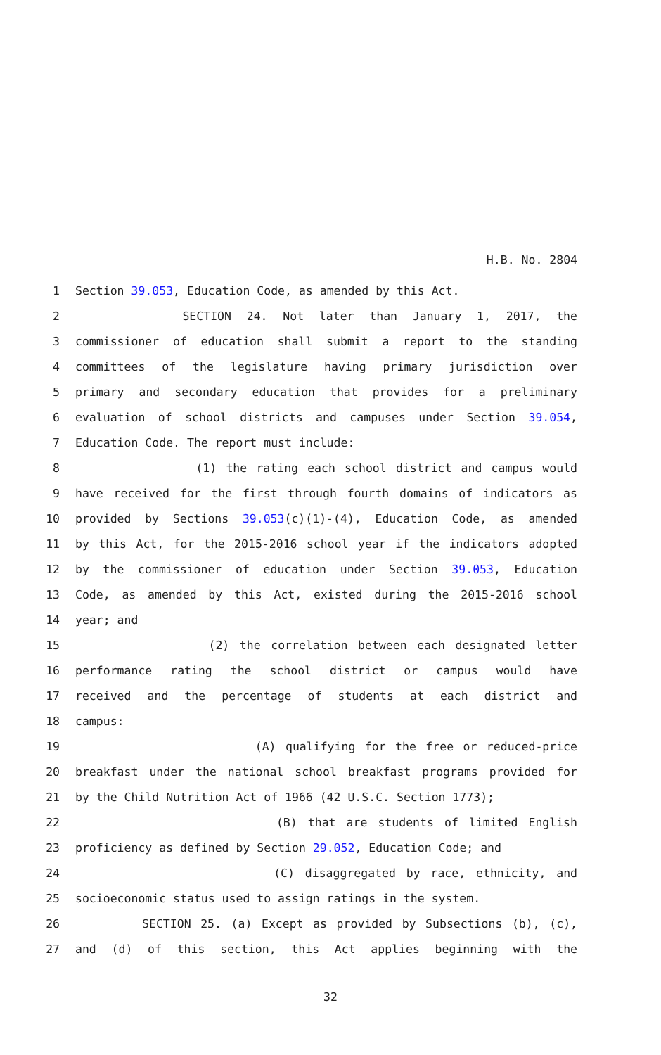H.B. No. 2804
1 Section 39.053, Education Code, as amended by this Act.
2 SECTION 24. Not later than January 1, 2017, the
3 commissioner of education shall submit a report to the standing
4 committees of the legislature having primary jurisdiction over
5 primary and secondary education that provides for a preliminary
6 evaluation of school districts and campuses under Section 39.054,
7 Education Code. The report must include:
8 (1) the rating each school district and campus would
9 have received for the first through fourth domains of indicators as
10 provided by Sections 39.053(c)(1)-(4), Education Code, as amended
11 by this Act, for the 2015-2016 school year if the indicators adopted
12 by the commissioner of education under Section 39.053, Education
13 Code, as amended by this Act, existed during the 2015-2016 school
14 year; and
15 (2) the correlation between each designated letter
16 performance rating the school district or campus would have
17 received and the percentage of students at each district and
18 campus:
19 (A) qualifying for the free or reduced-price
20 breakfast under the national school breakfast programs provided for
21 by the Child Nutrition Act of 1966 (42 U.S.C. Section 1773);
22 (B) that are students of limited English
23 proficiency as defined by Section 29.052, Education Code; and
24 (C) disaggregated by race, ethnicity, and
25 socioeconomic status used to assign ratings in the system.
26 SECTION 25. (a) Except as provided by Subsections (b), (c),
27 and (d) of this section, this Act applies beginning with the
32